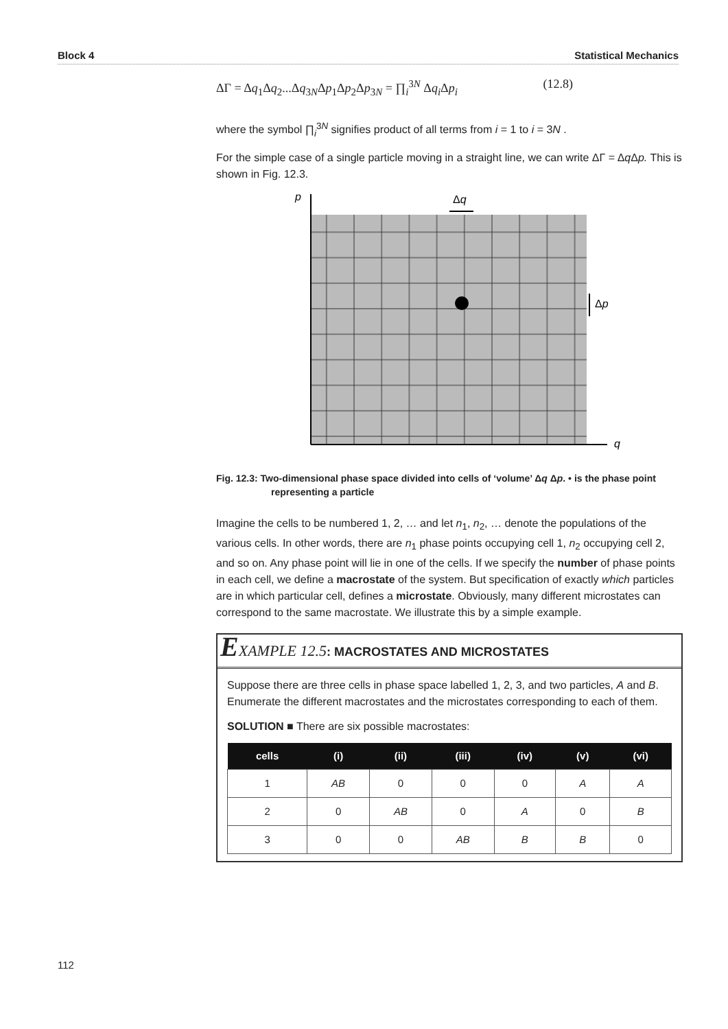Block 4 Statistical Mechanics
ΔΓ = Δq<sub>1</sub>Δq<sub>2</sub>...Δq<sub>3N</sub>Δp<sub>1</sub>Δp<sub>2</sub>Δp<sub>3N</sub> = ∏<sub>i</sub><sup>3N</sup> Δq<sub>i</sub> Δp<sub>i</sub> (12.8)
where the symbol ∏<sub>i</sub><sup>3N</sup> signifies product of all terms from i = 1 to i = 3N .
For the simple case of a single particle moving in a straight line, we can write ΔΓ = Δq Δp. This is shown in Fig. 12.3.
p
q
Δq
Δp
Fig. 12.3: Two-dimensional phase space divided into cells of ‘volume’ Δq Δp. • is the phase point representing a particle
Imagine the cells to be numbered 1, 2, … and let n<sub>1</sub>, n<sub>2</sub>, … denote the populations of the various cells. In other words, there are n<sub>1</sub> phase points occupying cell 1, n<sub>2</sub> occupying cell 2, and so on. Any phase point will lie in one of the cells. If we specify the number of phase points in each cell, we define a macrostate of the system. But specification of exactly which particles are in which particular cell, defines a microstate. Obviously, many different microstates can correspond to the same macrostate. We illustrate this by a simple example.
EXAMPLE 12.5: MACROSTATES AND MICROSTATES
Suppose there are three cells in phase space labelled 1, 2, 3, and two particles, A and B. Enumerate the different macrostates and the microstates corresponding to each of them.
SOLUTION ■ There are six possible macrostates:
| cells | (i) | (ii) | (iii) | (iv) | (v) | (vi) |
| --- | --- | --- | --- | --- | --- | --- |
| 1 | AB | 0 | 0 | 0 | A | A |
| 2 | 0 | AB | 0 | A | 0 | B |
| 3 | 0 | 0 | AB | B | B | 0 |
112